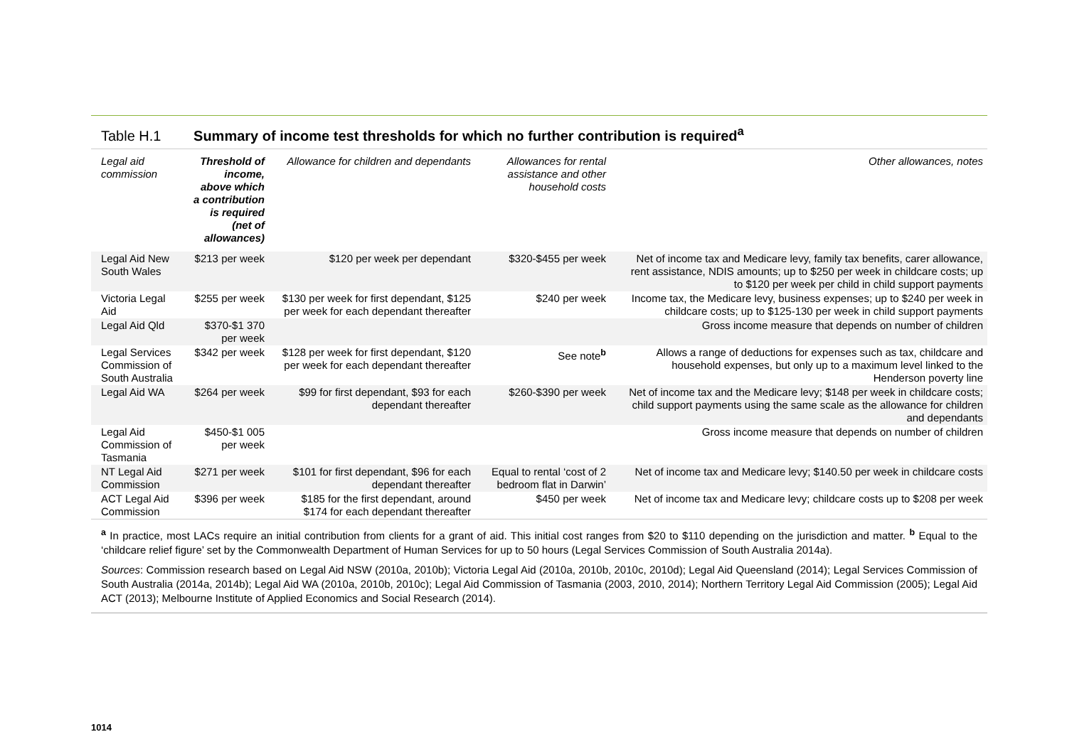Table H.1 Summary of income test thresholds for which no further contribution is required<sup>a</sup>
| Legal aid commission | Threshold of income, above which a contribution is required (net of allowances) | Allowance for children and dependants | Allowances for rental assistance and other household costs | Other allowances, notes |
| --- | --- | --- | --- | --- |
| Legal Aid New South Wales | $213 per week | $120 per week per dependant | $320-$455 per week | Net of income tax and Medicare levy, family tax benefits, carer allowance, rent assistance, NDIS amounts; up to $250 per week in childcare costs; up to $120 per week per child in child support payments |
| Victoria Legal Aid | $255 per week | $130 per week for first dependant, $125 per week for each dependant thereafter | $240 per week | Income tax, the Medicare levy, business expenses; up to $240 per week in childcare costs; up to $125-130 per week in child support payments |
| Legal Aid Qld | $370-$1 370 per week | | | Gross income measure that depends on number of children |
| Legal Services Commission of South Australia | $342 per week | $128 per week for first dependant, $120 per week for each dependant thereafter | See note <sup>b</sup> | Allows a range of deductions for expenses such as tax, childcare and household expenses, but only up to a maximum level linked to the Henderson poverty line |
| Legal Aid WA | $264 per week | $99 for first dependant, $93 for each dependant thereafter | $260-$390 per week | Net of income tax and the Medicare levy; $148 per week in childcare costs; child support payments using the same scale as the allowance for children and dependants |
| Legal Aid Commission of Tasmania | $450-$1 005 per week | | | Gross income measure that depends on number of children |
| NT Legal Aid Commission | $271 per week | $101 for first dependant, $96 for each dependant thereafter | Equal to rental ‘cost of 2 bedroom flat in Darwin’ | Net of income tax and Medicare levy; $140.50 per week in childcare costs |
| ACT Legal Aid Commission | $396 per week | $185 for the first dependant, around $174 for each dependant thereafter | $450 per week | Net of income tax and Medicare levy; childcare costs up to $208 per week |
<sup>a</sup> In practice, most LACs require an initial contribution from clients for a grant of aid. This initial cost ranges from $20 to $110 depending on the jurisdiction and matter. <sup>b</sup> Equal to the ‘childcare relief figure’ set by the Commonwealth Department of Human Services for up to 50 hours (Legal Services Commission of South Australia 2014a).
Sources: Commission research based on Legal Aid NSW (2010a, 2010b); Victoria Legal Aid (2010a, 2010b, 2010c, 2010d); Legal Aid Queensland (2014); Legal Services Commission of South Australia (2014a, 2014b); Legal Aid WA (2010a, 2010b, 2010c); Legal Aid Commission of Tasmania (2003, 2010, 2014); Northern Territory Legal Aid Commission (2005); Legal Aid ACT (2013); Melbourne Institute of Applied Economics and Social Research (2014).
1014